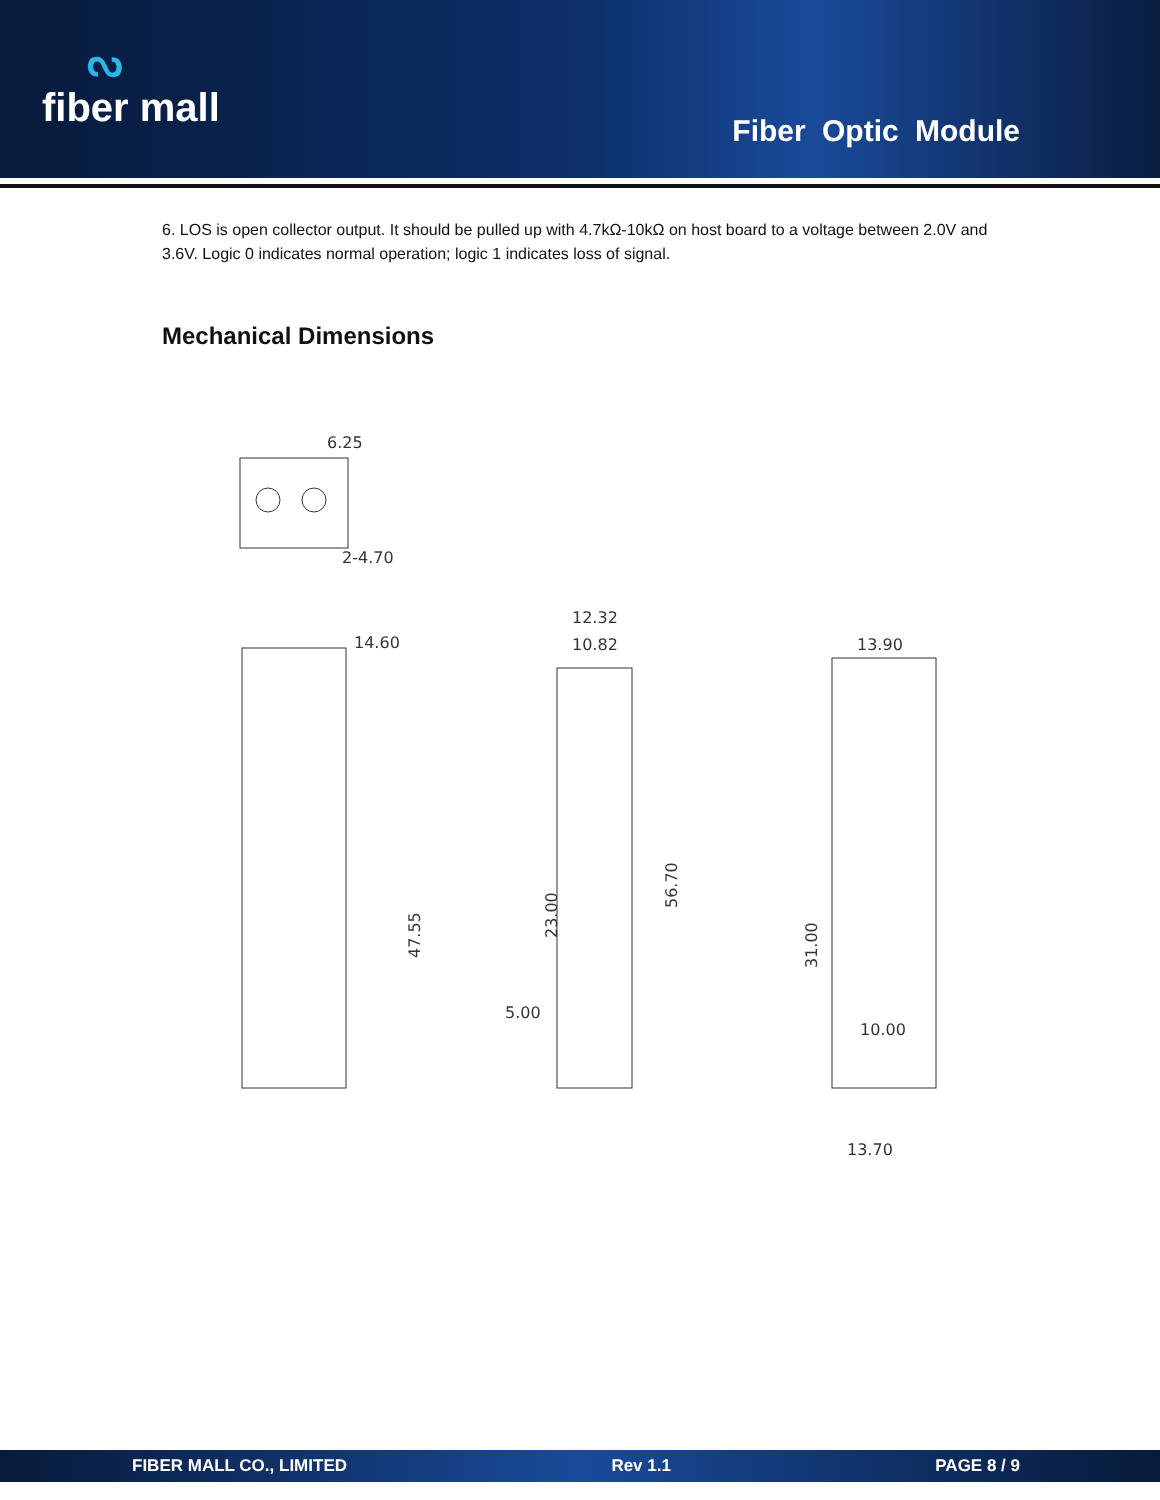ᔓfiber mall
Fiber Optic Module
6. LOS is open collector output. It should be pulled up with 4.7kΩ-10kΩ on host board to a voltage between 2.0V and 3.6V. Logic 0 indicates normal operation; logic 1 indicates loss of signal.
Mechanical Dimensions
6.25
2-4.70
14.60
47.55
12.32
10.82
23.00
56.70
5.00
13.90
31.00
10.00
13.70
FIBER MALL CO., LIMITED Rev 1.1 PAGE 8 / 9